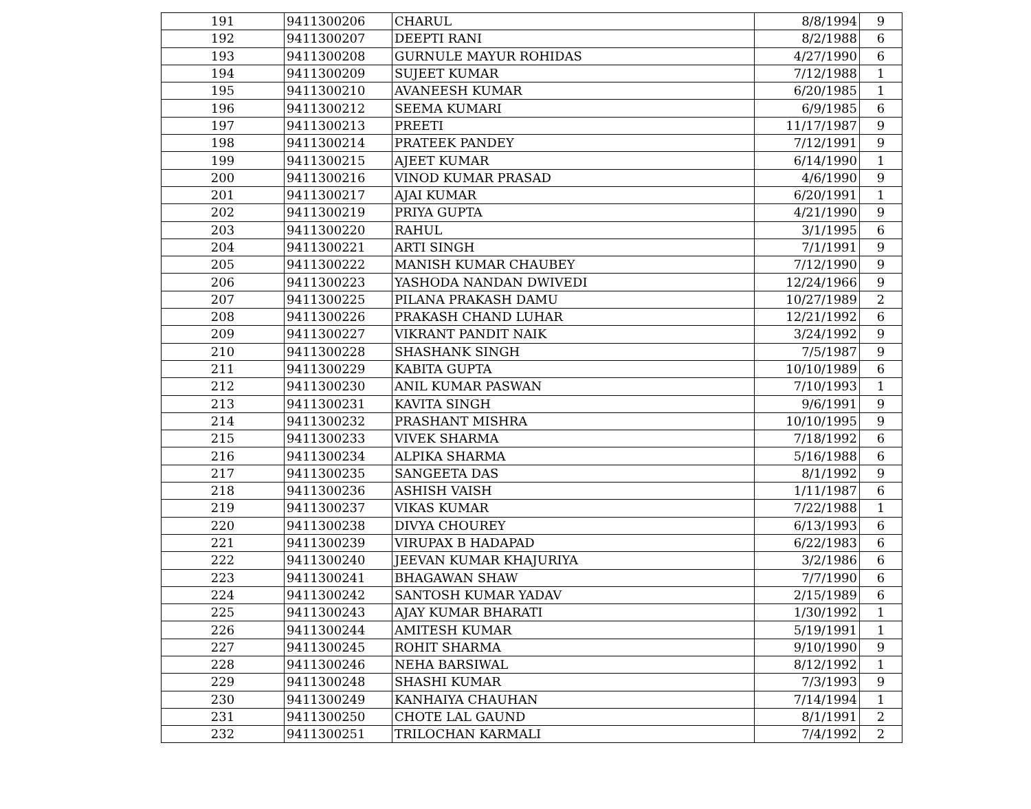| 191 | 9411300206 | CHARUL | 8/8/1994 | 9 |
| 192 | 9411300207 | DEEPTI RANI | 8/2/1988 | 6 |
| 193 | 9411300208 | GURNULE MAYUR ROHIDAS | 4/27/1990 | 6 |
| 194 | 9411300209 | SUJEET KUMAR | 7/12/1988 | 1 |
| 195 | 9411300210 | AVANEESH KUMAR | 6/20/1985 | 1 |
| 196 | 9411300212 | SEEMA KUMARI | 6/9/1985 | 6 |
| 197 | 9411300213 | PREETI | 11/17/1987 | 9 |
| 198 | 9411300214 | PRATEEK PANDEY | 7/12/1991 | 9 |
| 199 | 9411300215 | AJEET KUMAR | 6/14/1990 | 1 |
| 200 | 9411300216 | VINOD KUMAR PRASAD | 4/6/1990 | 9 |
| 201 | 9411300217 | AJAI KUMAR | 6/20/1991 | 1 |
| 202 | 9411300219 | PRIYA GUPTA | 4/21/1990 | 9 |
| 203 | 9411300220 | RAHUL | 3/1/1995 | 6 |
| 204 | 9411300221 | ARTI SINGH | 7/1/1991 | 9 |
| 205 | 9411300222 | MANISH KUMAR CHAUBEY | 7/12/1990 | 9 |
| 206 | 9411300223 | YASHODA NANDAN DWIVEDI | 12/24/1966 | 9 |
| 207 | 9411300225 | PILANA PRAKASH DAMU | 10/27/1989 | 2 |
| 208 | 9411300226 | PRAKASH CHAND LUHAR | 12/21/1992 | 6 |
| 209 | 9411300227 | VIKRANT PANDIT NAIK | 3/24/1992 | 9 |
| 210 | 9411300228 | SHASHANK SINGH | 7/5/1987 | 9 |
| 211 | 9411300229 | KABITA GUPTA | 10/10/1989 | 6 |
| 212 | 9411300230 | ANIL KUMAR PASWAN | 7/10/1993 | 1 |
| 213 | 9411300231 | KAVITA SINGH | 9/6/1991 | 9 |
| 214 | 9411300232 | PRASHANT MISHRA | 10/10/1995 | 9 |
| 215 | 9411300233 | VIVEK SHARMA | 7/18/1992 | 6 |
| 216 | 9411300234 | ALPIKA SHARMA | 5/16/1988 | 6 |
| 217 | 9411300235 | SANGEETA DAS | 8/1/1992 | 9 |
| 218 | 9411300236 | ASHISH VAISH | 1/11/1987 | 6 |
| 219 | 9411300237 | VIKAS KUMAR | 7/22/1988 | 1 |
| 220 | 9411300238 | DIVYA CHOUREY | 6/13/1993 | 6 |
| 221 | 9411300239 | VIRUPAX B HADAPAD | 6/22/1983 | 6 |
| 222 | 9411300240 | JEEVAN KUMAR KHAJURIYA | 3/2/1986 | 6 |
| 223 | 9411300241 | BHAGAWAN SHAW | 7/7/1990 | 6 |
| 224 | 9411300242 | SANTOSH KUMAR YADAV | 2/15/1989 | 6 |
| 225 | 9411300243 | AJAY KUMAR BHARATI | 1/30/1992 | 1 |
| 226 | 9411300244 | AMITESH KUMAR | 5/19/1991 | 1 |
| 227 | 9411300245 | ROHIT SHARMA | 9/10/1990 | 9 |
| 228 | 9411300246 | NEHA BARSIWAL | 8/12/1992 | 1 |
| 229 | 9411300248 | SHASHI KUMAR | 7/3/1993 | 9 |
| 230 | 9411300249 | KANHAIYA CHAUHAN | 7/14/1994 | 1 |
| 231 | 9411300250 | CHOTE LAL GAUND | 8/1/1991 | 2 |
| 232 | 9411300251 | TRILOCHAN KARMALI | 7/4/1992 | 2 |